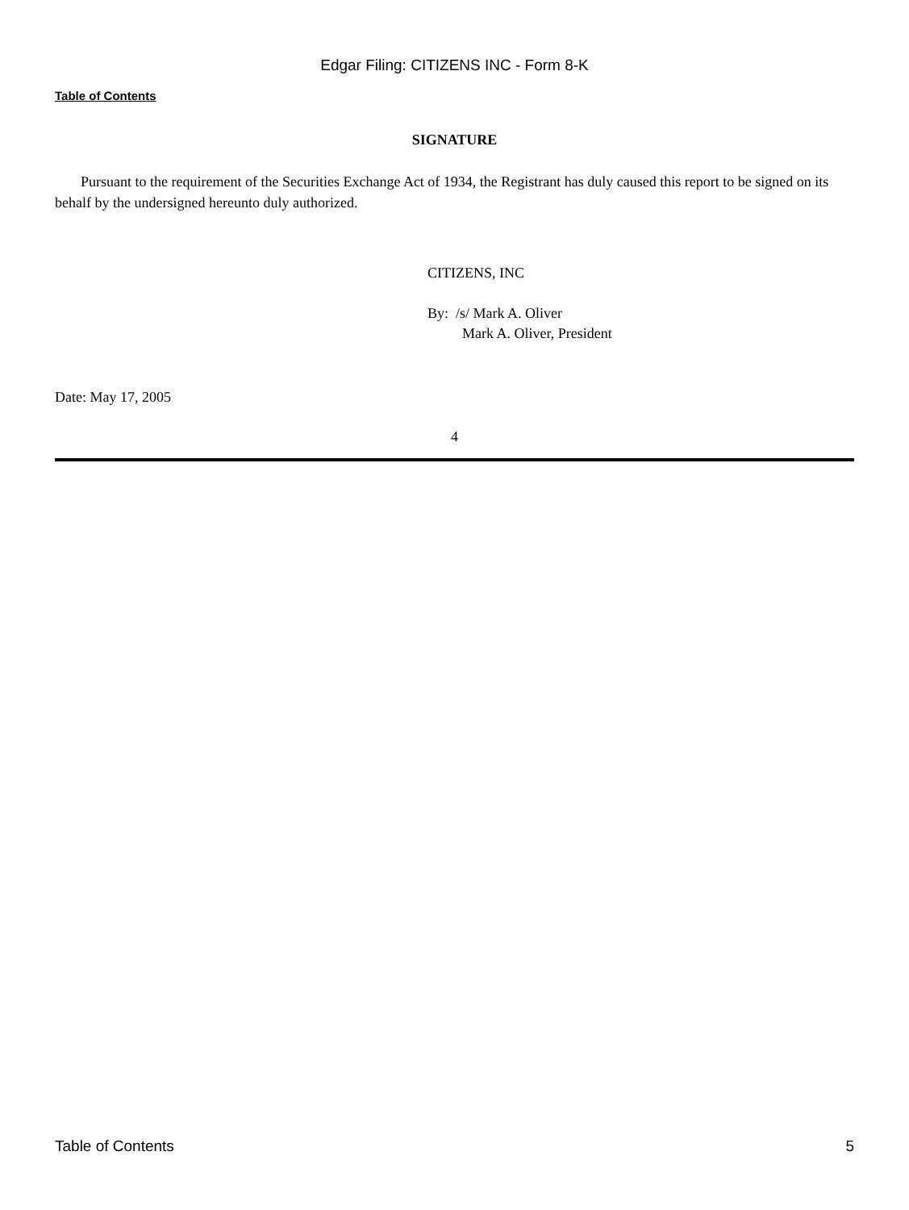Edgar Filing: CITIZENS INC - Form 8-K
Table of Contents
SIGNATURE
Pursuant to the requirement of the Securities Exchange Act of 1934, the Registrant has duly caused this report to be signed on its behalf by the undersigned hereunto duly authorized.
CITIZENS, INC
By: /s/ Mark A. Oliver
Mark A. Oliver, President
Date: May 17, 2005
4
Table of Contents 5